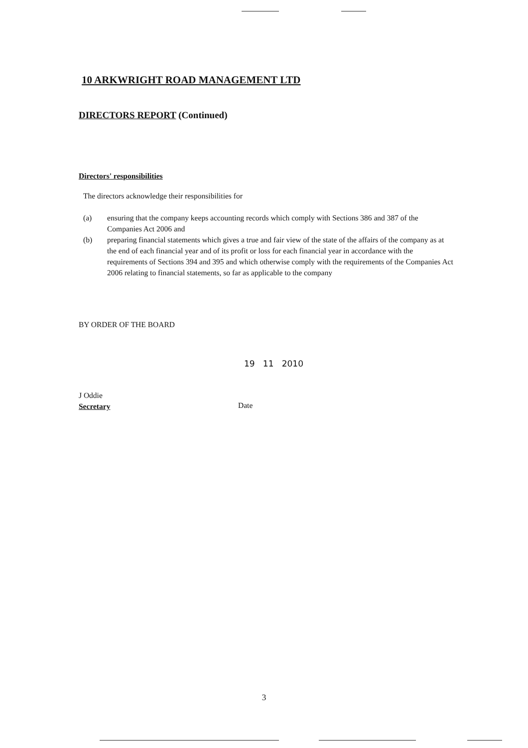10 ARKWRIGHT ROAD MANAGEMENT LTD
DIRECTORS REPORT (Continued)
Directors' responsibilities
The directors acknowledge their responsibilities for
(a) ensuring that the company keeps accounting records which comply with Sections 386 and 387 of the Companies Act 2006 and
(b) preparing financial statements which gives a true and fair view of the state of the affairs of the company as at the end of each financial year and of its profit or loss for each financial year in accordance with the requirements of Sections 394 and 395 and which otherwise comply with the requirements of the Companies Act 2006 relating to financial statements, so far as applicable to the company
BY ORDER OF THE BOARD
19 11 2010
J Oddie
Secretary
Date
3